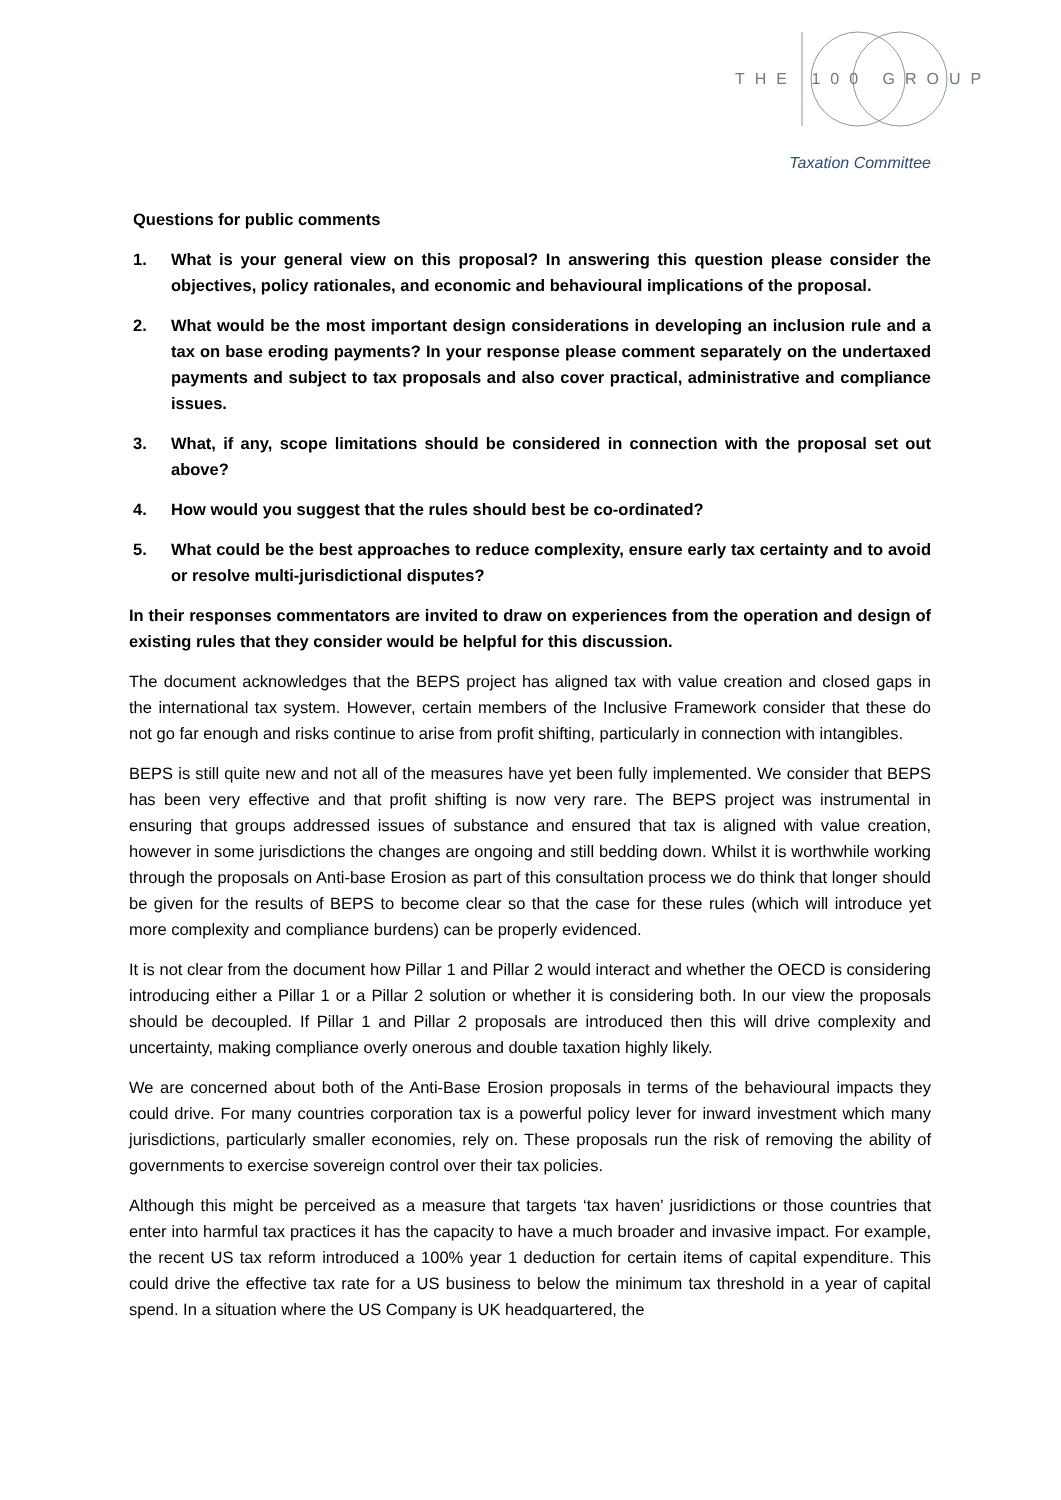THE 100 GROUP
Taxation Committee
Questions for public comments
1. What is your general view on this proposal? In answering this question please consider the objectives, policy rationales, and economic and behavioural implications of the proposal.
2. What would be the most important design considerations in developing an inclusion rule and a tax on base eroding payments? In your response please comment separately on the undertaxed payments and subject to tax proposals and also cover practical, administrative and compliance issues.
3. What, if any, scope limitations should be considered in connection with the proposal set out above?
4. How would you suggest that the rules should best be co-ordinated?
5. What could be the best approaches to reduce complexity, ensure early tax certainty and to avoid or resolve multi-jurisdictional disputes?
In their responses commentators are invited to draw on experiences from the operation and design of existing rules that they consider would be helpful for this discussion.
The document acknowledges that the BEPS project has aligned tax with value creation and closed gaps in the international tax system. However, certain members of the Inclusive Framework consider that these do not go far enough and risks continue to arise from profit shifting, particularly in connection with intangibles.
BEPS is still quite new and not all of the measures have yet been fully implemented. We consider that BEPS has been very effective and that profit shifting is now very rare. The BEPS project was instrumental in ensuring that groups addressed issues of substance and ensured that tax is aligned with value creation, however in some jurisdictions the changes are ongoing and still bedding down. Whilst it is worthwhile working through the proposals on Anti-base Erosion as part of this consultation process we do think that longer should be given for the results of BEPS to become clear so that the case for these rules (which will introduce yet more complexity and compliance burdens) can be properly evidenced.
It is not clear from the document how Pillar 1 and Pillar 2 would interact and whether the OECD is considering introducing either a Pillar 1 or a Pillar 2 solution or whether it is considering both. In our view the proposals should be decoupled. If Pillar 1 and Pillar 2 proposals are introduced then this will drive complexity and uncertainty, making compliance overly onerous and double taxation highly likely.
We are concerned about both of the Anti-Base Erosion proposals in terms of the behavioural impacts they could drive. For many countries corporation tax is a powerful policy lever for inward investment which many jurisdictions, particularly smaller economies, rely on. These proposals run the risk of removing the ability of governments to exercise sovereign control over their tax policies.
Although this might be perceived as a measure that targets ‘tax haven’ jusridictions or those countries that enter into harmful tax practices it has the capacity to have a much broader and invasive impact. For example, the recent US tax reform introduced a 100% year 1 deduction for certain items of capital expenditure. This could drive the effective tax rate for a US business to below the minimum tax threshold in a year of capital spend. In a situation where the US Company is UK headquartered, the